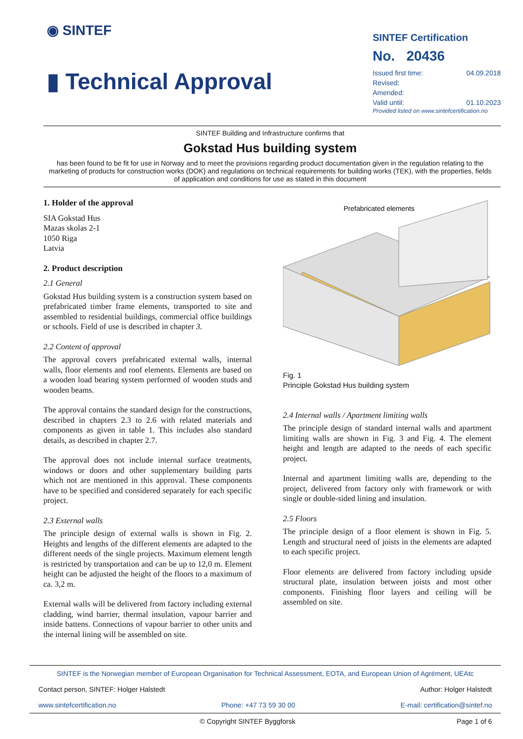◉ SINTEF
▮ Technical Approval
SINTEF Certification
No. 20436
| Issued first time: | 04.09.2018 |
| Revised: | |
| Amended: | |
| Valid until: | 01.10.2023 |
Provided listed on www.sintefcertification.no
SINTEF Building and Infrastructure confirms that
Gokstad Hus building system
has been found to be fit for use in Norway and to meet the provisions regarding product documentation given in the regulation relating to the marketing of products for construction works (DOK) and regulations on technical requirements for building works (TEK), with the properties, fields of application and conditions for use as stated in this document
1. Holder of the approval
SIA Gokstad Hus
Mazas skolas 2-1
1050 Riga
Latvia
2. Product description
2.1 General
Gokstad Hus building system is a construction system based on prefabricated timber frame elements, transported to site and assembled to residential buildings, commercial office buildings or schools. Field of use is described in chapter 3.
2.2 Content of approval
The approval covers prefabricated external walls, internal walls, floor elements and roof elements. Elements are based on a wooden load bearing system performed of wooden studs and wooden beams.
The approval contains the standard design for the constructions, described in chapters 2.3 to 2.6 with related materials and components as given in table 1. This includes also standard details, as described in chapter 2.7.
The approval does not include internal surface treatments, windows or doors and other supplementary building parts which not are mentioned in this approval. These components have to be specified and considered separately for each specific project.
2.3 External walls
The principle design of external walls is shown in Fig. 2. Heights and lengths of the different elements are adapted to the different needs of the single projects. Maximum element length is restricted by transportation and can be up to 12,0 m. Element height can be adjusted the height of the floors to a maximum of ca. 3,2 m.
External walls will be delivered from factory including external cladding, wind barrier, thermal insulation, vapour barrier and inside battens. Connections of vapour barrier to other units and the internal lining will be assembled on site.
Prefabricated elements
Fig. 1
Principle Gokstad Hus building system
2.4 Internal walls / Apartment limiting walls
The principle design of standard internal walls and apartment limiting walls are shown in Fig. 3 and Fig. 4. The element height and length are adapted to the needs of each specific project.
Internal and apartment limiting walls are, depending to the project, delivered from factory only with framework or with single or double-sided lining and insulation.
2.5 Floors
The principle design of a floor element is shown in Fig. 5. Length and structural need of joists in the elements are adapted to each specific project.
Floor elements are delivered from factory including upside structural plate, insulation between joists and most other components. Finishing floor layers and ceiling will be assembled on site.
SINTEF is the Norwegian member of European Organisation for Technical Assessment, EOTA, and European Union of Agrément, UEAtc
Contact person, SINTEF: Holger Halstedt Author: Holger Halstedt
www.sintefcertification.no Phone: +47 73 59 30 00 E-mail: certification@sintef.no
© Copyright SINTEF Byggforsk Page 1 of 6